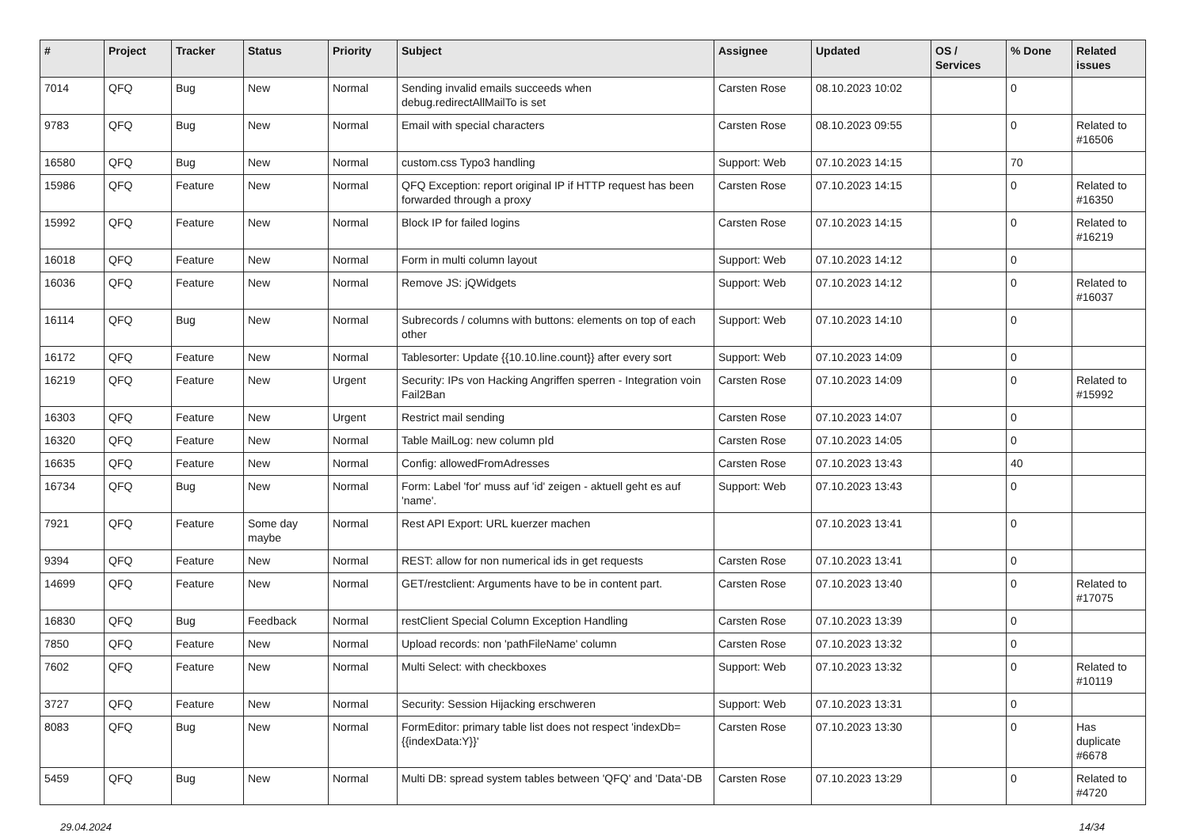| # | Project | Tracker | Status | Priority | Subject | Assignee | Updated | OS / Services | % Done | Related issues |
| --- | --- | --- | --- | --- | --- | --- | --- | --- | --- | --- |
| 7014 | QFQ | Bug | New | Normal | Sending invalid emails succeeds when debug.redirectAllMailTo is set | Carsten Rose | 08.10.2023 10:02 | | 0 | |
| 9783 | QFQ | Bug | New | Normal | Email with special characters | Carsten Rose | 08.10.2023 09:55 | | 0 | Related to #16506 |
| 16580 | QFQ | Bug | New | Normal | custom.css Typo3 handling | Support: Web | 07.10.2023 14:15 | | 70 | |
| 15986 | QFQ | Feature | New | Normal | QFQ Exception: report original IP if HTTP request has been forwarded through a proxy | Carsten Rose | 07.10.2023 14:15 | | 0 | Related to #16350 |
| 15992 | QFQ | Feature | New | Normal | Block IP for failed logins | Carsten Rose | 07.10.2023 14:15 | | 0 | Related to #16219 |
| 16018 | QFQ | Feature | New | Normal | Form in multi column layout | Support: Web | 07.10.2023 14:12 | | 0 | |
| 16036 | QFQ | Feature | New | Normal | Remove JS: jQWidgets | Support: Web | 07.10.2023 14:12 | | 0 | Related to #16037 |
| 16114 | QFQ | Bug | New | Normal | Subrecords / columns with buttons: elements on top of each other | Support: Web | 07.10.2023 14:10 | | 0 | |
| 16172 | QFQ | Feature | New | Normal | Tablesorter: Update {{10.10.line.count}} after every sort | Support: Web | 07.10.2023 14:09 | | 0 | |
| 16219 | QFQ | Feature | New | Urgent | Security: IPs von Hacking Angriffen sperren - Integration voin Fail2Ban | Carsten Rose | 07.10.2023 14:09 | | 0 | Related to #15992 |
| 16303 | QFQ | Feature | New | Urgent | Restrict mail sending | Carsten Rose | 07.10.2023 14:07 | | 0 | |
| 16320 | QFQ | Feature | New | Normal | Table MailLog: new column pId | Carsten Rose | 07.10.2023 14:05 | | 0 | |
| 16635 | QFQ | Feature | New | Normal | Config: allowedFromAdresses | Carsten Rose | 07.10.2023 13:43 | | 40 | |
| 16734 | QFQ | Bug | New | Normal | Form: Label 'for' muss auf 'id' zeigen - aktuell geht es auf 'name'. | Support: Web | 07.10.2023 13:43 | | 0 | |
| 7921 | QFQ | Feature | Some day maybe | Normal | Rest API Export: URL kuerzer machen | | 07.10.2023 13:41 | | 0 | |
| 9394 | QFQ | Feature | New | Normal | REST: allow for non numerical ids in get requests | Carsten Rose | 07.10.2023 13:41 | | 0 | |
| 14699 | QFQ | Feature | New | Normal | GET/restclient: Arguments have to be in content part. | Carsten Rose | 07.10.2023 13:40 | | 0 | Related to #17075 |
| 16830 | QFQ | Bug | Feedback | Normal | restClient Special Column Exception Handling | Carsten Rose | 07.10.2023 13:39 | | 0 | |
| 7850 | QFQ | Feature | New | Normal | Upload records: non 'pathFileName' column | Carsten Rose | 07.10.2023 13:32 | | 0 | |
| 7602 | QFQ | Feature | New | Normal | Multi Select: with checkboxes | Support: Web | 07.10.2023 13:32 | | 0 | Related to #10119 |
| 3727 | QFQ | Feature | New | Normal | Security: Session Hijacking erschweren | Support: Web | 07.10.2023 13:31 | | 0 | |
| 8083 | QFQ | Bug | New | Normal | FormEditor: primary table list does not respect 'indexDb={{indexData:Y}}' | Carsten Rose | 07.10.2023 13:30 | | 0 | Has duplicate #6678 |
| 5459 | QFQ | Bug | New | Normal | Multi DB: spread system tables between 'QFQ' and 'Data'-DB | Carsten Rose | 07.10.2023 13:29 | | 0 | Related to #4720 |
29.04.2024 14/34